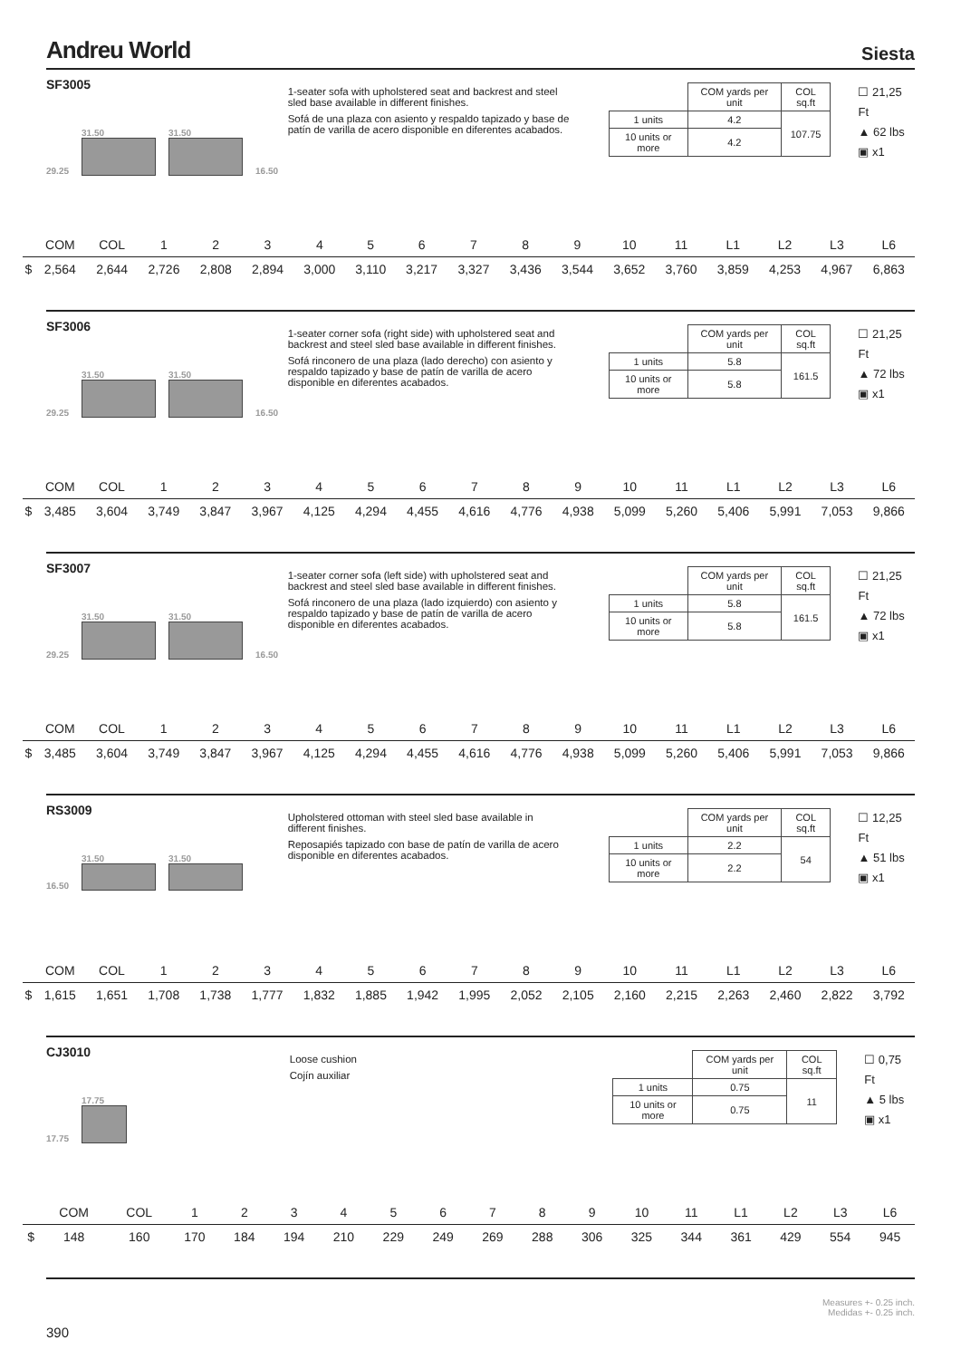Andreu World
Siesta
SF3005
29.25
31.50
31.50
16.50
1-seater sofa with upholstered seat and backrest and steel sled base available in different finishes.
Sofá de una plaza con asiento y respaldo tapizado y base de patín de varilla de acero disponible en diferentes acabados.
| | COM yards per unit | COL sq.ft |
| 1 units | 4.2 | 107.75 |
| 10 units or more | 4.2 | |
☐ 21,25 Ft
▲ 62 lbs
▣ x1
| | COM | COL | 1 | 2 | 3 | 4 | 5 | 6 | 7 | 8 | 9 | 10 | 11 | L1 | L2 | L3 | L6 |
| --- | --- | --- | --- | --- | --- | --- | --- | --- | --- | --- | --- | --- | --- | --- | --- | --- | --- |
| $ | 2,564 | 2,644 | 2,726 | 2,808 | 2,894 | 3,000 | 3,110 | 3,217 | 3,327 | 3,436 | 3,544 | 3,652 | 3,760 | 3,859 | 4,253 | 4,967 | 6,863 |
SF3006
29.25
31.50
31.50
16.50
1-seater corner sofa (right side) with upholstered seat and backrest and steel sled base available in different finishes.
Sofá rinconero de una plaza (lado derecho) con asiento y respaldo tapizado y base de patín de varilla de acero disponible en diferentes acabados.
| | COM yards per unit | COL sq.ft |
| 1 units | 5.8 | 161.5 |
| 10 units or more | 5.8 | |
☐ 21,25 Ft
▲ 72 lbs
▣ x1
| | COM | COL | 1 | 2 | 3 | 4 | 5 | 6 | 7 | 8 | 9 | 10 | 11 | L1 | L2 | L3 | L6 |
| --- | --- | --- | --- | --- | --- | --- | --- | --- | --- | --- | --- | --- | --- | --- | --- | --- | --- |
| $ | 3,485 | 3,604 | 3,749 | 3,847 | 3,967 | 4,125 | 4,294 | 4,455 | 4,616 | 4,776 | 4,938 | 5,099 | 5,260 | 5,406 | 5,991 | 7,053 | 9,866 |
SF3007
29.25
31.50
31.50
16.50
1-seater corner sofa (left side) with upholstered seat and backrest and steel sled base available in different finishes.
Sofá rinconero de una plaza (lado izquierdo) con asiento y respaldo tapizado y base de patín de varilla de acero disponible en diferentes acabados.
| | COM yards per unit | COL sq.ft |
| 1 units | 5.8 | 161.5 |
| 10 units or more | 5.8 | |
☐ 21,25 Ft
▲ 72 lbs
▣ x1
| | COM | COL | 1 | 2 | 3 | 4 | 5 | 6 | 7 | 8 | 9 | 10 | 11 | L1 | L2 | L3 | L6 |
| --- | --- | --- | --- | --- | --- | --- | --- | --- | --- | --- | --- | --- | --- | --- | --- | --- | --- |
| $ | 3,485 | 3,604 | 3,749 | 3,847 | 3,967 | 4,125 | 4,294 | 4,455 | 4,616 | 4,776 | 4,938 | 5,099 | 5,260 | 5,406 | 5,991 | 7,053 | 9,866 |
RS3009
16.50
31.50
31.50
Upholstered ottoman with steel sled base available in different finishes.
Reposapiés tapizado con base de patín de varilla de acero disponible en diferentes acabados.
| | COM yards per unit | COL sq.ft |
| 1 units | 2.2 | 54 |
| 10 units or more | 2.2 | |
☐ 12,25 Ft
▲ 51 lbs
▣ x1
| | COM | COL | 1 | 2 | 3 | 4 | 5 | 6 | 7 | 8 | 9 | 10 | 11 | L1 | L2 | L3 | L6 |
| --- | --- | --- | --- | --- | --- | --- | --- | --- | --- | --- | --- | --- | --- | --- | --- | --- | --- |
| $ | 1,615 | 1,651 | 1,708 | 1,738 | 1,777 | 1,832 | 1,885 | 1,942 | 1,995 | 2,052 | 2,105 | 2,160 | 2,215 | 2,263 | 2,460 | 2,822 | 3,792 |
CJ3010
17.75
17.75
Loose cushion
Cojín auxiliar
| | COM yards per unit | COL sq.ft |
| 1 units | 0.75 | 11 |
| 10 units or more | 0.75 | |
☐ 0,75 Ft
▲ 5 lbs
▣ x1
| | COM | COL | 1 | 2 | 3 | 4 | 5 | 6 | 7 | 8 | 9 | 10 | 11 | L1 | L2 | L3 | L6 |
| --- | --- | --- | --- | --- | --- | --- | --- | --- | --- | --- | --- | --- | --- | --- | --- | --- | --- |
| $ | 148 | 160 | 170 | 184 | 194 | 210 | 229 | 249 | 269 | 288 | 306 | 325 | 344 | 361 | 429 | 554 | 945 |
390
Measures +- 0.25 inch.
Medidas +- 0.25 inch.